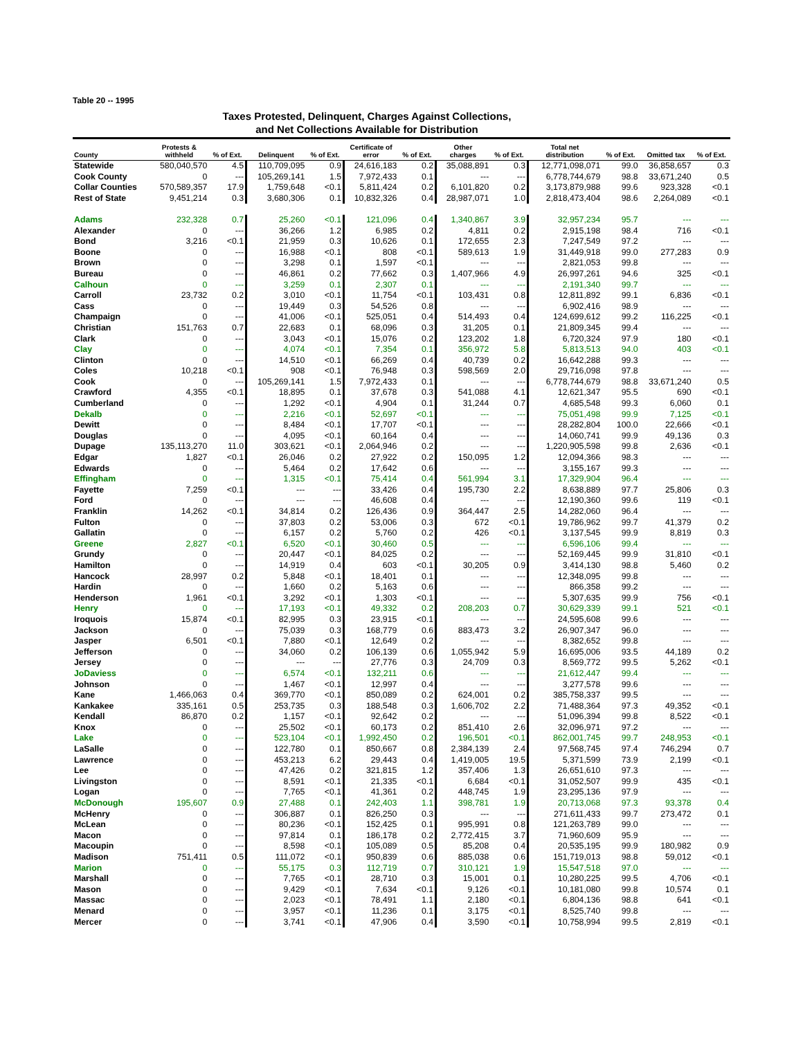Table 20 -- 1995
Taxes Protested, Delinquent, Charges Against Collections,
and Net Collections Available for Distribution
| County | Protests & withheld | % of Ext. | Delinquent | % of Ext. | Certificate of error | % of Ext. | Other charges | % of Ext. | Total net distribution | % of Ext. | Omitted tax | % of Ext. |
| --- | --- | --- | --- | --- | --- | --- | --- | --- | --- | --- | --- | --- |
| Statewide | 580,040,570 | 4.5 | 110,709,095 | 0.9 | 24,616,183 | 0.2 | 35,088,891 | 0.3 | 12,771,098,071 | 99.0 | 36,858,657 | 0.3 |
| Cook County | 0 | --- | 105,269,141 | 1.5 | 7,972,433 | 0.1 | --- | --- | 6,778,744,679 | 98.8 | 33,671,240 | 0.5 |
| Collar Counties | 570,589,357 | 17.9 | 1,759,648 | <0.1 | 5,811,424 | 0.2 | 6,101,820 | 0.2 | 3,173,879,988 | 99.6 | 923,328 | <0.1 |
| Rest of State | 9,451,214 | 0.3 | 3,680,306 | 0.1 | 10,832,326 | 0.4 | 28,987,071 | 1.0 | 2,818,473,404 | 98.6 | 2,264,089 | <0.1 |
| Adams | 232,328 | 0.7 | 25,260 | <0.1 | 121,096 | 0.4 | 1,340,867 | 3.9 | 32,957,234 | 95.7 | --- | --- |
| Alexander | 0 | --- | 36,266 | 1.2 | 6,985 | 0.2 | 4,811 | 0.2 | 2,915,198 | 98.4 | 716 | <0.1 |
| Bond | 3,216 | <0.1 | 21,959 | 0.3 | 10,626 | 0.1 | 172,655 | 2.3 | 7,247,549 | 97.2 | --- | --- |
| Boone | 0 | --- | 16,988 | <0.1 | 808 | <0.1 | 589,613 | 1.9 | 31,449,918 | 99.0 | 277,283 | 0.9 |
| Brown | 0 | --- | 3,298 | 0.1 | 1,597 | <0.1 | --- | --- | 2,821,053 | 99.8 | --- | --- |
| Bureau | 0 | --- | 46,861 | 0.2 | 77,662 | 0.3 | 1,407,966 | 4.9 | 26,997,261 | 94.6 | 325 | <0.1 |
| Calhoun | 0 | --- | 3,259 | 0.1 | 2,307 | 0.1 | --- | --- | 2,191,340 | 99.7 | --- | --- |
| Carroll | 23,732 | 0.2 | 3,010 | <0.1 | 11,754 | <0.1 | 103,431 | 0.8 | 12,811,892 | 99.1 | 6,836 | <0.1 |
| Cass | 0 | --- | 19,449 | 0.3 | 54,526 | 0.8 | --- | --- | 6,902,416 | 98.9 | --- | --- |
| Champaign | 0 | --- | 41,006 | <0.1 | 525,051 | 0.4 | 514,493 | 0.4 | 124,699,612 | 99.2 | 116,225 | <0.1 |
| Christian | 151,763 | 0.7 | 22,683 | 0.1 | 68,096 | 0.3 | 31,205 | 0.1 | 21,809,345 | 99.4 | --- | --- |
| Clark | 0 | --- | 3,043 | <0.1 | 15,076 | 0.2 | 123,202 | 1.8 | 6,720,324 | 97.9 | 180 | <0.1 |
| Clay | 0 | --- | 4,074 | <0.1 | 7,354 | 0.1 | 356,972 | 5.8 | 5,813,513 | 94.0 | 403 | <0.1 |
| Clinton | 0 | --- | 14,510 | <0.1 | 66,269 | 0.4 | 40,739 | 0.2 | 16,642,288 | 99.3 | --- | --- |
| Coles | 10,218 | <0.1 | 908 | <0.1 | 76,948 | 0.3 | 598,569 | 2.0 | 29,716,098 | 97.8 | --- | --- |
| Cook | 0 | --- | 105,269,141 | 1.5 | 7,972,433 | 0.1 | --- | --- | 6,778,744,679 | 98.8 | 33,671,240 | 0.5 |
| Crawford | 4,355 | <0.1 | 18,895 | 0.1 | 37,678 | 0.3 | 541,088 | 4.1 | 12,621,347 | 95.5 | 690 | <0.1 |
| Cumberland | 0 | --- | 1,292 | <0.1 | 4,904 | 0.1 | 31,244 | 0.7 | 4,685,548 | 99.3 | 6,060 | 0.1 |
| Dekalb | 0 | --- | 2,216 | <0.1 | 52,697 | <0.1 | --- | --- | 75,051,498 | 99.9 | 7,125 | <0.1 |
| Dewitt | 0 | --- | 8,484 | <0.1 | 17,707 | <0.1 | --- | --- | 28,282,804 | 100.0 | 22,666 | <0.1 |
| Douglas | 0 | --- | 4,095 | <0.1 | 60,164 | 0.4 | --- | --- | 14,060,741 | 99.9 | 49,136 | 0.3 |
| Dupage | 135,113,270 | 11.0 | 303,621 | <0.1 | 2,064,946 | 0.2 | --- | --- | 1,220,905,598 | 99.8 | 2,636 | <0.1 |
| Edgar | 1,827 | <0.1 | 26,046 | 0.2 | 27,922 | 0.2 | 150,095 | 1.2 | 12,094,366 | 98.3 | --- | --- |
| Edwards | 0 | --- | 5,464 | 0.2 | 17,642 | 0.6 | --- | --- | 3,155,167 | 99.3 | --- | --- |
| Effingham | 0 | --- | 1,315 | <0.1 | 75,414 | 0.4 | 561,994 | 3.1 | 17,329,904 | 96.4 | --- | --- |
| Fayette | 7,259 | <0.1 | --- | --- | 33,426 | 0.4 | 195,730 | 2.2 | 8,638,889 | 97.7 | 25,806 | 0.3 |
| Ford | 0 | --- | --- | --- | 46,608 | 0.4 | --- | --- | 12,190,360 | 99.6 | 119 | <0.1 |
| Franklin | 14,262 | <0.1 | 34,814 | 0.2 | 126,436 | 0.9 | 364,447 | 2.5 | 14,282,060 | 96.4 | --- | --- |
| Fulton | 0 | --- | 37,803 | 0.2 | 53,006 | 0.3 | 672 | <0.1 | 19,786,962 | 99.7 | 41,379 | 0.2 |
| Gallatin | 0 | --- | 6,157 | 0.2 | 5,760 | 0.2 | 426 | <0.1 | 3,137,545 | 99.9 | 8,819 | 0.3 |
| Greene | 2,827 | <0.1 | 6,520 | <0.1 | 30,460 | 0.5 | --- | --- | 6,596,106 | 99.4 | --- | --- |
| Grundy | 0 | --- | 20,447 | <0.1 | 84,025 | 0.2 | --- | --- | 52,169,445 | 99.9 | 31,810 | <0.1 |
| Hamilton | 0 | --- | 14,919 | 0.4 | 603 | <0.1 | 30,205 | 0.9 | 3,414,130 | 98.8 | 5,460 | 0.2 |
| Hancock | 28,997 | 0.2 | 5,848 | <0.1 | 18,401 | 0.1 | --- | --- | 12,348,095 | 99.8 | --- | --- |
| Hardin | 0 | --- | 1,660 | 0.2 | 5,163 | 0.6 | --- | --- | 866,358 | 99.2 | --- | --- |
| Henderson | 1,961 | <0.1 | 3,292 | <0.1 | 1,303 | <0.1 | --- | --- | 5,307,635 | 99.9 | 756 | <0.1 |
| Henry | 0 | --- | 17,193 | <0.1 | 49,332 | 0.2 | 208,203 | 0.7 | 30,629,339 | 99.1 | 521 | <0.1 |
| Iroquois | 15,874 | <0.1 | 82,995 | 0.3 | 23,915 | <0.1 | --- | --- | 24,595,608 | 99.6 | --- | --- |
| Jackson | 0 | --- | 75,039 | 0.3 | 168,779 | 0.6 | 883,473 | 3.2 | 26,907,347 | 96.0 | --- | --- |
| Jasper | 6,501 | <0.1 | 7,880 | <0.1 | 12,649 | 0.2 | --- | --- | 8,382,652 | 99.8 | --- | --- |
| Jefferson | 0 | --- | 34,060 | 0.2 | 106,139 | 0.6 | 1,055,942 | 5.9 | 16,695,006 | 93.5 | 44,189 | 0.2 |
| Jersey | 0 | --- | --- | --- | 27,776 | 0.3 | 24,709 | 0.3 | 8,569,772 | 99.5 | 5,262 | <0.1 |
| JoDaviess | 0 | --- | 6,574 | <0.1 | 132,211 | 0.6 | --- | --- | 21,612,447 | 99.4 | --- | --- |
| Johnson | 0 | --- | 1,467 | <0.1 | 12,997 | 0.4 | --- | --- | 3,277,578 | 99.6 | --- | --- |
| Kane | 1,466,063 | 0.4 | 369,770 | <0.1 | 850,089 | 0.2 | 624,001 | 0.2 | 385,758,337 | 99.5 | --- | --- |
| Kankakee | 335,161 | 0.5 | 253,735 | 0.3 | 188,548 | 0.3 | 1,606,702 | 2.2 | 71,488,364 | 97.3 | 49,352 | <0.1 |
| Kendall | 86,870 | 0.2 | 1,157 | <0.1 | 92,642 | 0.2 | --- | --- | 51,096,394 | 99.8 | 8,522 | <0.1 |
| Knox | 0 | --- | 25,502 | <0.1 | 60,173 | 0.2 | 851,410 | 2.6 | 32,096,971 | 97.2 | --- | --- |
| Lake | 0 | --- | 523,104 | <0.1 | 1,992,450 | 0.2 | 196,501 | <0.1 | 862,001,745 | 99.7 | 248,953 | <0.1 |
| LaSalle | 0 | --- | 122,780 | 0.1 | 850,667 | 0.8 | 2,384,139 | 2.4 | 97,568,745 | 97.4 | 746,294 | 0.7 |
| Lawrence | 0 | --- | 453,213 | 6.2 | 29,443 | 0.4 | 1,419,005 | 19.5 | 5,371,599 | 73.9 | 2,199 | <0.1 |
| Lee | 0 | --- | 47,426 | 0.2 | 321,815 | 1.2 | 357,406 | 1.3 | 26,651,610 | 97.3 | --- | --- |
| Livingston | 0 | --- | 8,591 | <0.1 | 21,335 | <0.1 | 6,684 | <0.1 | 31,052,507 | 99.9 | 435 | <0.1 |
| Logan | 0 | --- | 7,765 | <0.1 | 41,361 | 0.2 | 448,745 | 1.9 | 23,295,136 | 97.9 | --- | --- |
| McDonough | 195,607 | 0.9 | 27,488 | 0.1 | 242,403 | 1.1 | 398,781 | 1.9 | 20,713,068 | 97.3 | 93,378 | 0.4 |
| McHenry | 0 | --- | 306,887 | 0.1 | 826,250 | 0.3 | --- | --- | 271,611,433 | 99.7 | 273,472 | 0.1 |
| McLean | 0 | --- | 80,236 | <0.1 | 152,425 | 0.1 | 995,991 | 0.8 | 121,263,789 | 99.0 | --- | --- |
| Macon | 0 | --- | 97,814 | 0.1 | 186,178 | 0.2 | 2,772,415 | 3.7 | 71,960,609 | 95.9 | --- | --- |
| Macoupin | 0 | --- | 8,598 | <0.1 | 105,089 | 0.5 | 85,208 | 0.4 | 20,535,195 | 99.9 | 180,982 | 0.9 |
| Madison | 751,411 | 0.5 | 111,072 | <0.1 | 950,839 | 0.6 | 885,038 | 0.6 | 151,719,013 | 98.8 | 59,012 | <0.1 |
| Marion | 0 | --- | 55,175 | 0.3 | 112,719 | 0.7 | 310,121 | 1.9 | 15,547,518 | 97.0 | --- | --- |
| Marshall | 0 | --- | 7,765 | <0.1 | 28,710 | 0.3 | 15,001 | 0.1 | 10,280,225 | 99.5 | 4,706 | <0.1 |
| Mason | 0 | --- | 9,429 | <0.1 | 7,634 | <0.1 | 9,126 | <0.1 | 10,181,080 | 99.8 | 10,574 | 0.1 |
| Massac | 0 | --- | 2,023 | <0.1 | 78,491 | 1.1 | 2,180 | <0.1 | 6,804,136 | 98.8 | 641 | <0.1 |
| Menard | 0 | --- | 3,957 | <0.1 | 11,236 | 0.1 | 3,175 | <0.1 | 8,525,740 | 99.8 | --- | --- |
| Mercer | 0 | --- | 3,741 | <0.1 | 47,906 | 0.4 | 3,590 | <0.1 | 10,758,994 | 99.5 | 2,819 | <0.1 |